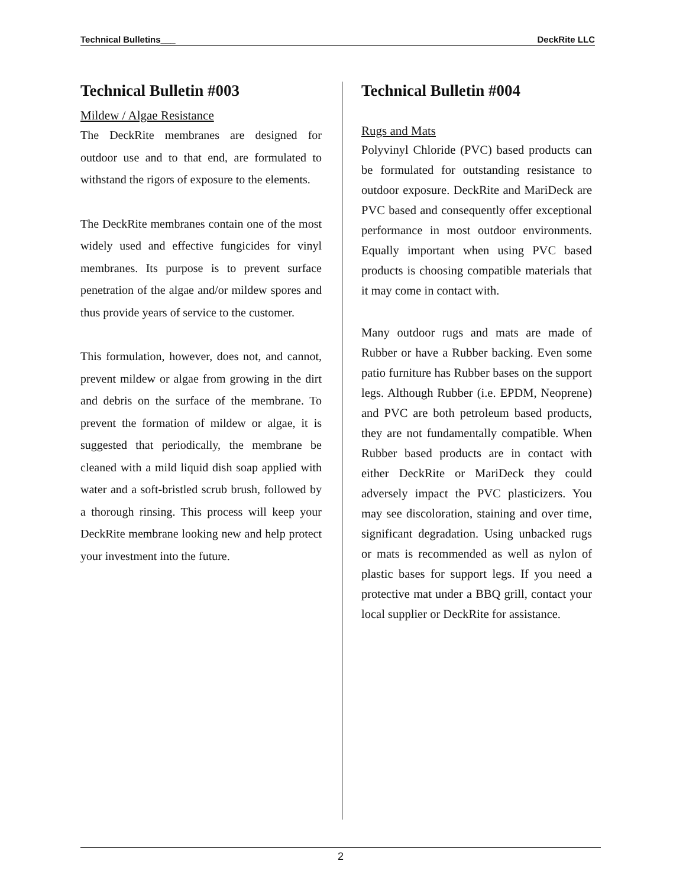Technical Bulletins___ DeckRite LLC
Technical Bulletin #003
Mildew / Algae Resistance
The DeckRite membranes are designed for outdoor use and to that end, are formulated to withstand the rigors of exposure to the elements.
The DeckRite membranes contain one of the most widely used and effective fungicides for vinyl membranes. Its purpose is to prevent surface penetration of the algae and/or mildew spores and thus provide years of service to the customer.
This formulation, however, does not, and cannot, prevent mildew or algae from growing in the dirt and debris on the surface of the membrane. To prevent the formation of mildew or algae, it is suggested that periodically, the membrane be cleaned with a mild liquid dish soap applied with water and a soft-bristled scrub brush, followed by a thorough rinsing. This process will keep your DeckRite membrane looking new and help protect your investment into the future.
Technical Bulletin #004
Rugs and Mats
Polyvinyl Chloride (PVC) based products can be formulated for outstanding resistance to outdoor exposure. DeckRite and MariDeck are PVC based and consequently offer exceptional performance in most outdoor environments. Equally important when using PVC based products is choosing compatible materials that it may come in contact with.
Many outdoor rugs and mats are made of Rubber or have a Rubber backing. Even some patio furniture has Rubber bases on the support legs. Although Rubber (i.e. EPDM, Neoprene) and PVC are both petroleum based products, they are not fundamentally compatible. When Rubber based products are in contact with either DeckRite or MariDeck they could adversely impact the PVC plasticizers. You may see discoloration, staining and over time, significant degradation. Using unbacked rugs or mats is recommended as well as nylon of plastic bases for support legs. If you need a protective mat under a BBQ grill, contact your local supplier or DeckRite for assistance.
2